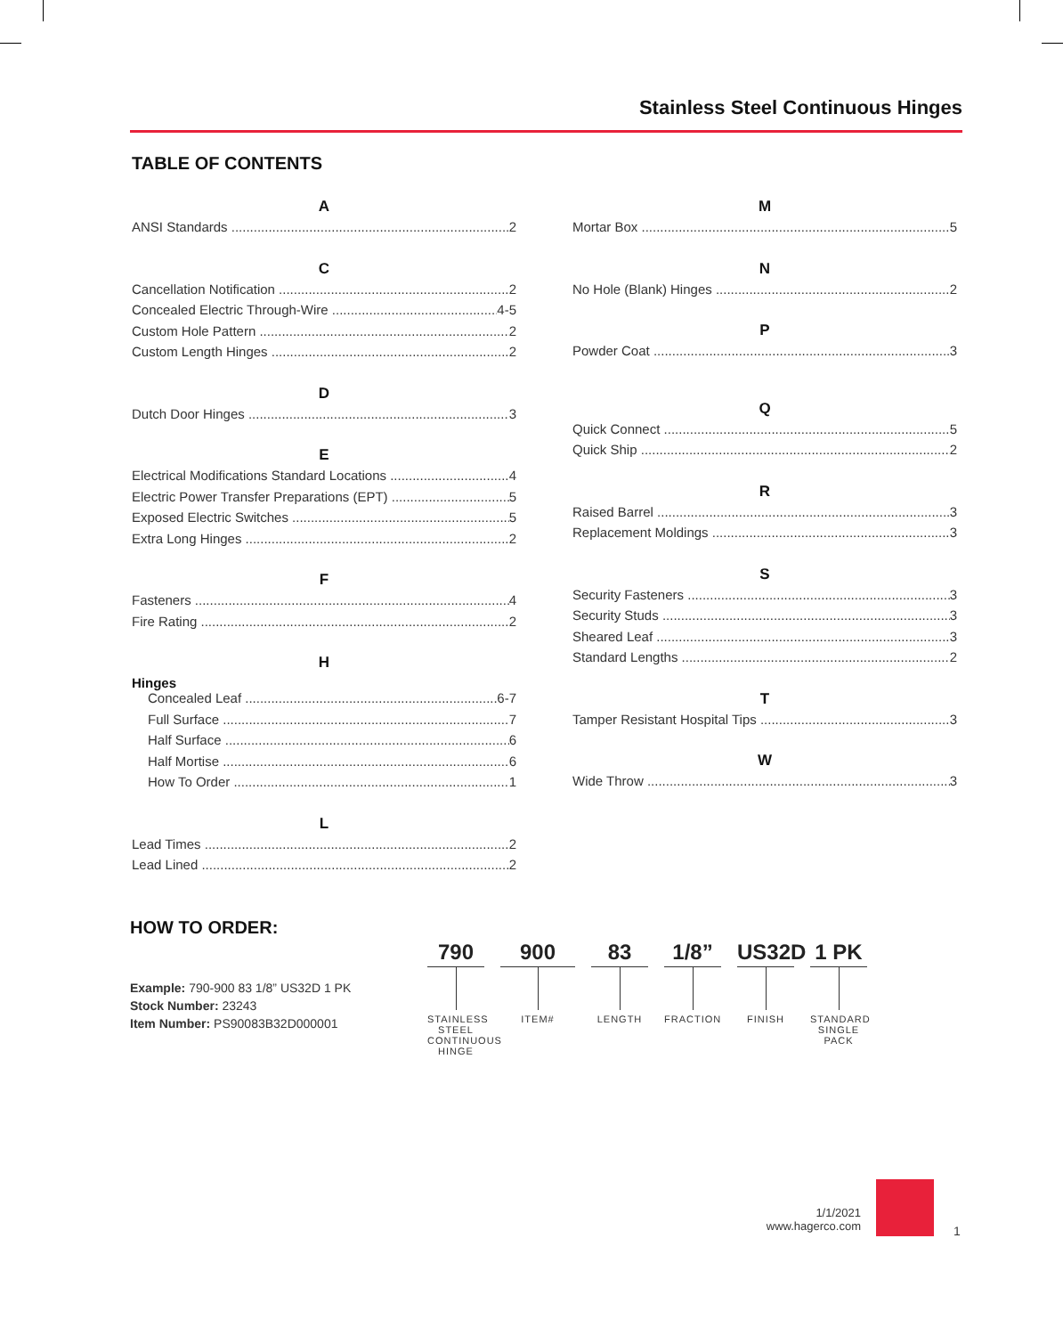Stainless Steel Continuous Hinges
TABLE OF CONTENTS
A
ANSI Standards 2
C
Cancellation Notification 2
Concealed Electric Through-Wire 4-5
Custom Hole Pattern 2
Custom Length Hinges 2
D
Dutch Door Hinges 3
E
Electrical Modifications Standard Locations 4
Electric Power Transfer Preparations (EPT) 5
Exposed Electric Switches 5
Extra Long Hinges 2
F
Fasteners 4
Fire Rating 2
H
Hinges
Concealed Leaf 6-7
Full Surface 7
Half Surface 6
Half Mortise 6
How To Order 1
L
Lead Times 2
Lead Lined 2
M
Mortar Box 5
N
No Hole (Blank) Hinges 2
P
Powder Coat 3
Q
Quick Connect 5
Quick Ship 2
R
Raised Barrel 3
Replacement Moldings 3
S
Security Fasteners 3
Security Studs 3
Sheared Leaf 3
Standard Lengths 2
T
Tamper Resistant Hospital Tips 3
W
Wide Throw 3
HOW TO ORDER:
Example: 790-900 83 1/8” US32D 1 PK
Stock Number: 23243
Item Number: PS90083B32D000001
790
STAINLESS STEEL CONTINUOUS HINGE
900
ITEM#
83
LENGTH
1/8”
FRACTION
US32D
FINISH
1 PK
STANDARD SINGLE PACK
1/1/2021
www.hagerco.com
1